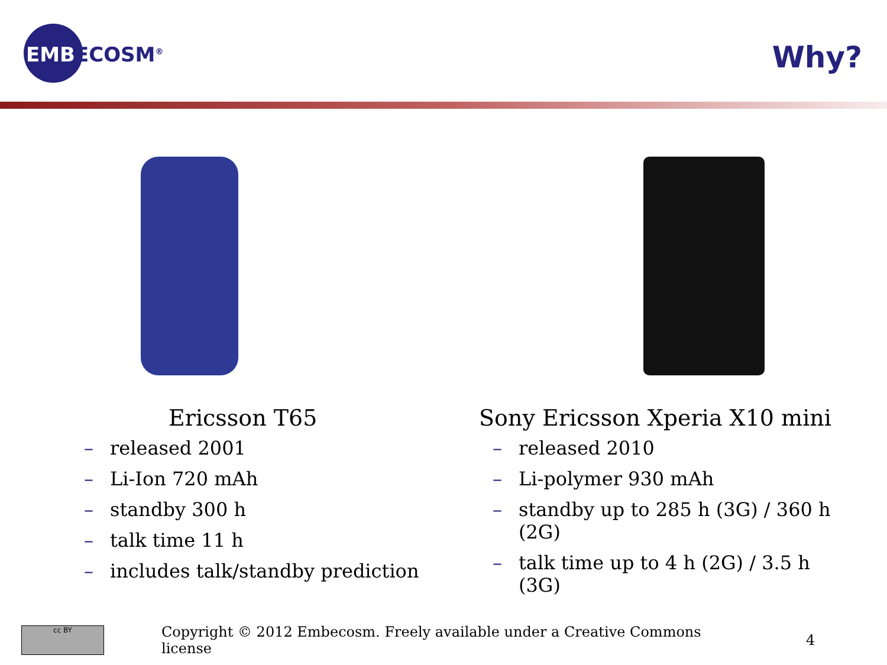EMBECOSM<sup>®</sup>
Why?
Ericsson T65
– released 2001
– Li-Ion 720 mAh
– standby 300 h
– talk time 11 h
– includes talk/standby prediction
Sony Ericsson Xperia X10 mini
– released 2010
– Li-polymer 930 mAh
– standby up to 285 h (3G) / 360 h (2G)
– talk time up to 4 h (2G) / 3.5 h (3G)
cc BY
Copyright © 2012 Embecosm. Freely available under a Creative Commons license
4